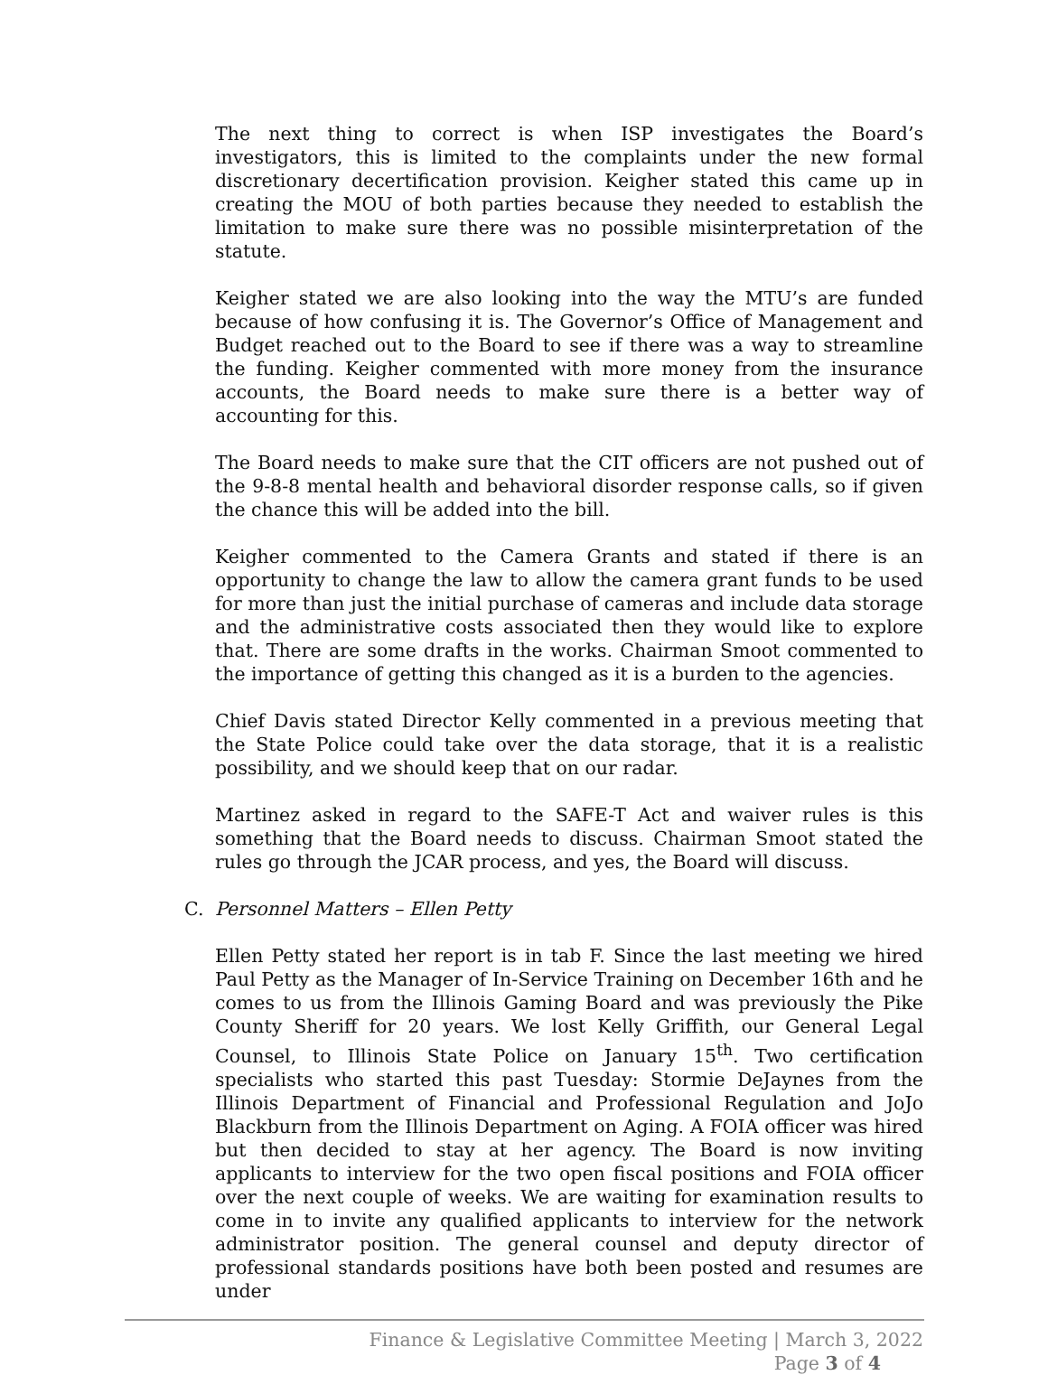The next thing to correct is when ISP investigates the Board’s investigators, this is limited to the complaints under the new formal discretionary decertification provision. Keigher stated this came up in creating the MOU of both parties because they needed to establish the limitation to make sure there was no possible misinterpretation of the statute.
Keigher stated we are also looking into the way the MTU’s are funded because of how confusing it is. The Governor’s Office of Management and Budget reached out to the Board to see if there was a way to streamline the funding. Keigher commented with more money from the insurance accounts, the Board needs to make sure there is a better way of accounting for this.
The Board needs to make sure that the CIT officers are not pushed out of the 9-8-8 mental health and behavioral disorder response calls, so if given the chance this will be added into the bill.
Keigher commented to the Camera Grants and stated if there is an opportunity to change the law to allow the camera grant funds to be used for more than just the initial purchase of cameras and include data storage and the administrative costs associated then they would like to explore that. There are some drafts in the works. Chairman Smoot commented to the importance of getting this changed as it is a burden to the agencies.
Chief Davis stated Director Kelly commented in a previous meeting that the State Police could take over the data storage, that it is a realistic possibility, and we should keep that on our radar.
Martinez asked in regard to the SAFE-T Act and waiver rules is this something that the Board needs to discuss. Chairman Smoot stated the rules go through the JCAR process, and yes, the Board will discuss.
C. Personnel Matters – Ellen Petty
Ellen Petty stated her report is in tab F. Since the last meeting we hired Paul Petty as the Manager of In-Service Training on December 16th and he comes to us from the Illinois Gaming Board and was previously the Pike County Sheriff for 20 years. We lost Kelly Griffith, our General Legal Counsel, to Illinois State Police on January 15<sup>th</sup>. Two certification specialists who started this past Tuesday: Stormie DeJaynes from the Illinois Department of Financial and Professional Regulation and JoJo Blackburn from the Illinois Department on Aging. A FOIA officer was hired but then decided to stay at her agency. The Board is now inviting applicants to interview for the two open fiscal positions and FOIA officer over the next couple of weeks. We are waiting for examination results to come in to invite any qualified applicants to interview for the network administrator position. The general counsel and deputy director of professional standards positions have both been posted and resumes are under
Finance & Legislative Committee Meeting | March 3, 2022
Page 3 of 4